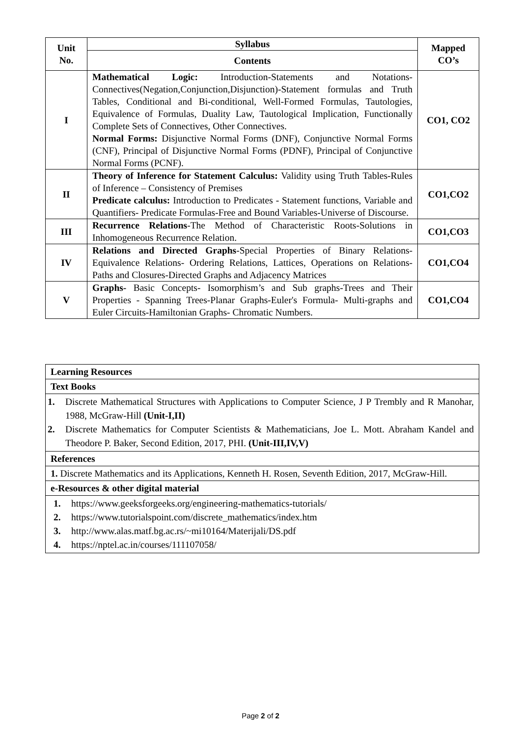| Unit No. | Syllabus | Mapped CO’s |
| --- | --- | --- |
| | Contents | |
| I | Mathematical Logic: Introduction-Statements and Notations-Connectives(Negation,Conjunction,Disjunction)-Statement formulas and Truth Tables, Conditional and Bi-conditional, Well-Formed Formulas, Tautologies, Equivalence of Formulas, Duality Law, Tautological Implication, Functionally Complete Sets of Connectives, Other Connectives. Normal Forms: Disjunctive Normal Forms (DNF), Conjunctive Normal Forms (CNF), Principal of Disjunctive Normal Forms (PDNF), Principal of Conjunctive Normal Forms (PCNF). | CO1, CO2 |
| II | Theory of Inference for Statement Calculus: Validity using Truth Tables-Rules of Inference – Consistency of Premises Predicate calculus: Introduction to Predicates - Statement functions, Variable and Quantifiers- Predicate Formulas-Free and Bound Variables-Universe of Discourse. | CO1,CO2 |
| III | Recurrence Relations -The Method of Characteristic Roots-Solutions in Inhomogeneous Recurrence Relation. | CO1,CO3 |
| IV | Relations and Directed Graphs -Special Properties of Binary Relations-Equivalence Relations- Ordering Relations, Lattices, Operations on Relations- Paths and Closures-Directed Graphs and Adjacency Matrices | CO1,CO4 |
| V | Graphs- Basic Concepts- Isomorphism’s and Sub graphs-Trees and Their Properties - Spanning Trees-Planar Graphs-Euler's Formula- Multi-graphs and Euler Circuits-Hamiltonian Graphs- Chromatic Numbers. | CO1,CO4 |
| Learning Resources |
| Text Books |
| 1. Discrete Mathematical Structures with Applications to Computer Science, J P Trembly and R Manohar, 1988, McGraw-Hill (Unit-I,II) 2. Discrete Mathematics for Computer Scientists & Mathematicians, Joe L. Mott. Abraham Kandel and Theodore P. Baker, Second Edition, 2017, PHI. (Unit-III,IV,V) |
| References |
| 1. Discrete Mathematics and its Applications, Kenneth H. Rosen, Seventh Edition, 2017, McGraw-Hill. |
| e-Resources & other digital material |
| 1. https://www.geeksforgeeks.org/engineering-mathematics-tutorials/ 2. https://www.tutorialspoint.com/discrete_mathematics/index.htm 3. http://www.alas.matf.bg.ac.rs/~mi10164/Materijali/DS.pdf 4. https://nptel.ac.in/courses/111107058/ |
Page 2 of 2